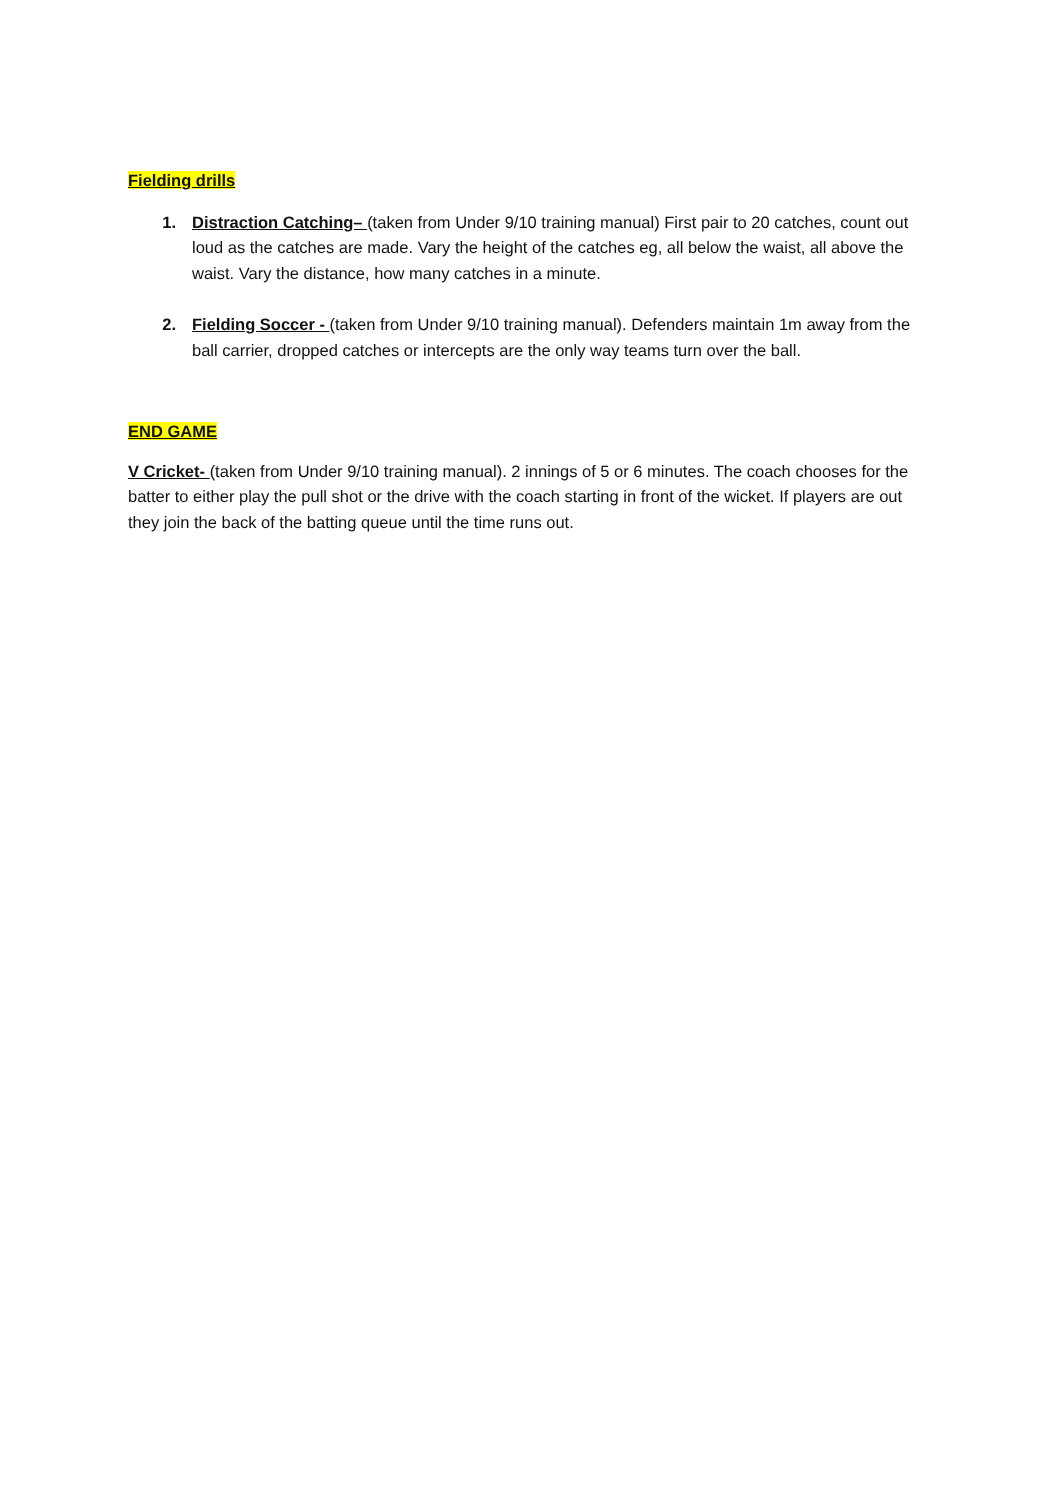Fielding drills
1. Distraction Catching– (taken from Under 9/10 training manual) First pair to 20 catches, count out loud as the catches are made. Vary the height of the catches eg, all below the waist, all above the waist. Vary the distance, how many catches in a minute.
2. Fielding Soccer - (taken from Under 9/10 training manual). Defenders maintain 1m away from the ball carrier, dropped catches or intercepts are the only way teams turn over the ball.
END GAME
V Cricket- (taken from Under 9/10 training manual). 2 innings of 5 or 6 minutes. The coach chooses for the batter to either play the pull shot or the drive with the coach starting in front of the wicket. If players are out they join the back of the batting queue until the time runs out.